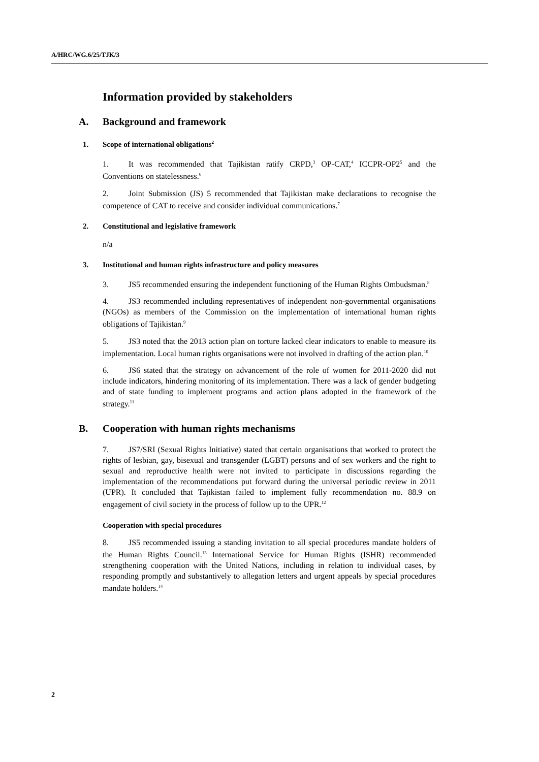A/HRC/WG.6/25/TJK/3
Information provided by stakeholders
A. Background and framework
1. Scope of international obligations<sup>2</sup>
1. It was recommended that Tajikistan ratify CRPD,<sup>3</sup> OP-CAT,<sup>4</sup> ICCPR-OP2<sup>5</sup> and the Conventions on statelessness.<sup>6</sup>
2. Joint Submission (JS) 5 recommended that Tajikistan make declarations to recognise the competence of CAT to receive and consider individual communications.<sup>7</sup>
2. Constitutional and legislative framework
n/a
3. Institutional and human rights infrastructure and policy measures
3. JS5 recommended ensuring the independent functioning of the Human Rights Ombudsman.<sup>8</sup>
4. JS3 recommended including representatives of independent non-governmental organisations (NGOs) as members of the Commission on the implementation of international human rights obligations of Tajikistan.<sup>9</sup>
5. JS3 noted that the 2013 action plan on torture lacked clear indicators to enable to measure its implementation. Local human rights organisations were not involved in drafting of the action plan.<sup>10</sup>
6. JS6 stated that the strategy on advancement of the role of women for 2011-2020 did not include indicators, hindering monitoring of its implementation. There was a lack of gender budgeting and of state funding to implement programs and action plans adopted in the framework of the strategy.<sup>11</sup>
B. Cooperation with human rights mechanisms
7. JS7/SRI (Sexual Rights Initiative) stated that certain organisations that worked to protect the rights of lesbian, gay, bisexual and transgender (LGBT) persons and of sex workers and the right to sexual and reproductive health were not invited to participate in discussions regarding the implementation of the recommendations put forward during the universal periodic review in 2011 (UPR). It concluded that Tajikistan failed to implement fully recommendation no. 88.9 on engagement of civil society in the process of follow up to the UPR.<sup>12</sup>
Cooperation with special procedures
8. JS5 recommended issuing a standing invitation to all special procedures mandate holders of the Human Rights Council.<sup>13</sup> International Service for Human Rights (ISHR) recommended strengthening cooperation with the United Nations, including in relation to individual cases, by responding promptly and substantively to allegation letters and urgent appeals by special procedures mandate holders.<sup>14</sup>
2